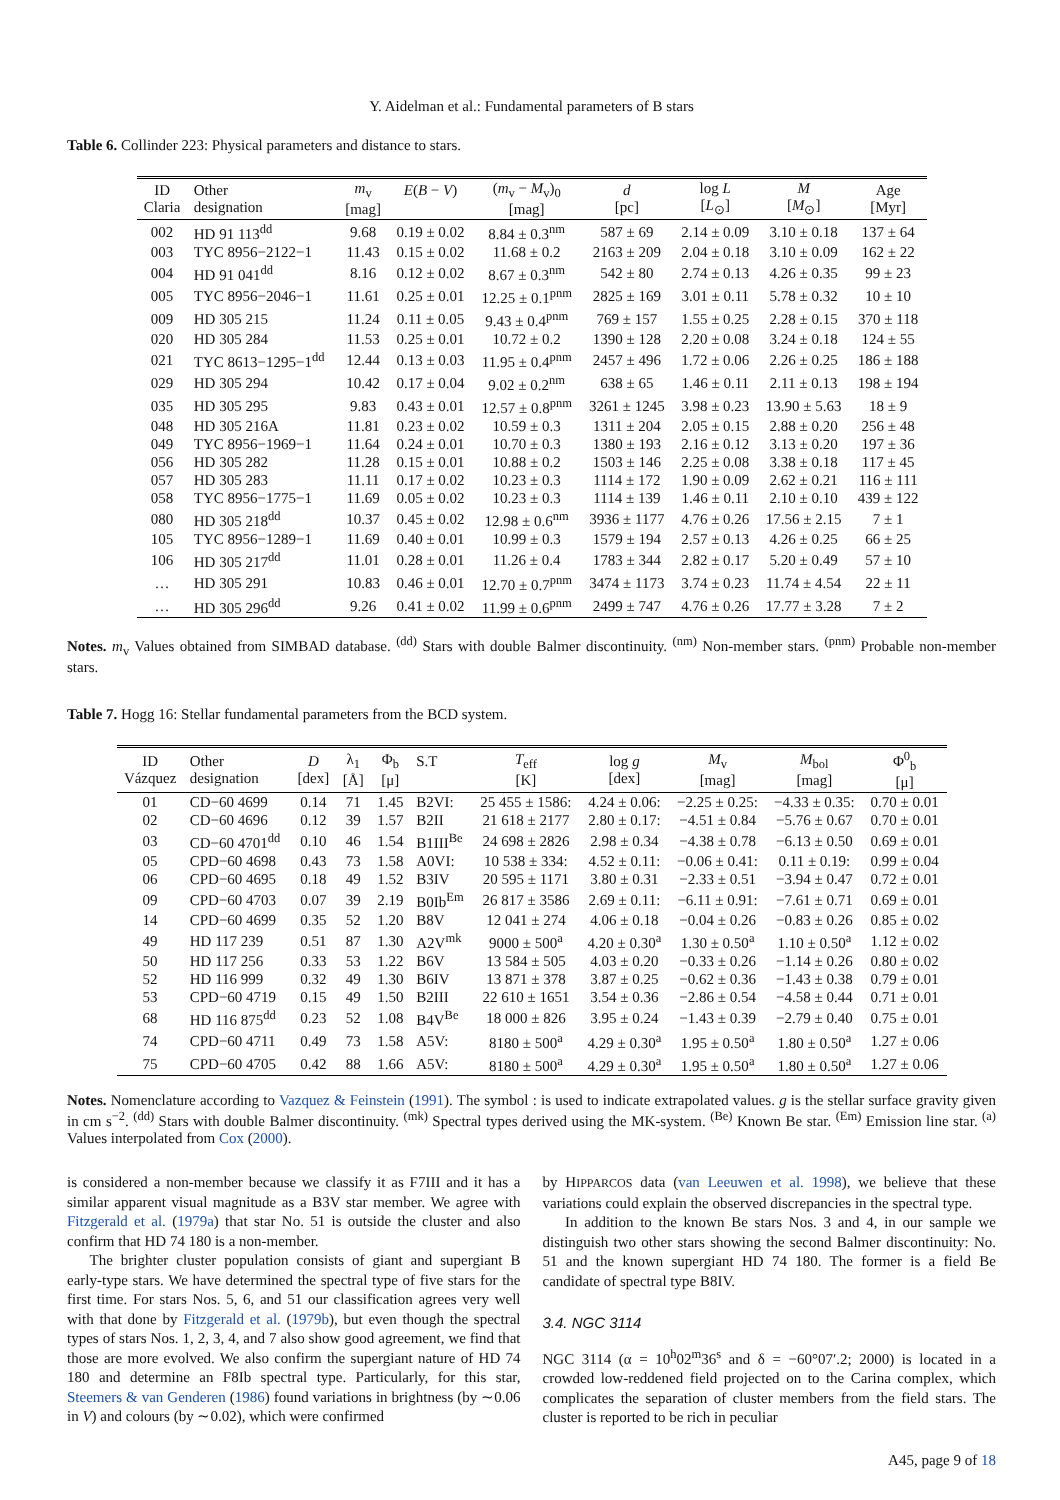Y. Aidelman et al.: Fundamental parameters of B stars
Table 6. Collinder 223: Physical parameters and distance to stars.
| ID Claria | Other designation | m<sub>v</sub> [mag] | E ( B − V ) | ( m<sub>v</sub> − M<sub>v</sub>)<sub>0</sub> [mag] | d [pc] | log L [ L<sub>⊙</sub>] | M [ M<sub>⊙</sub>] | Age [Myr] |
| --- | --- | --- | --- | --- | --- | --- | --- | --- |
| 002 | HD 91 113<sup>dd</sup> | 9.68 | 0.19 ± 0.02 | 8.84 ± 0.3<sup>nm</sup> | 587 ± 69 | 2.14 ± 0.09 | 3.10 ± 0.18 | 137 ± 64 |
| 003 | TYC 8956−2122−1 | 11.43 | 0.15 ± 0.02 | 11.68 ± 0.2 | 2163 ± 209 | 2.04 ± 0.18 | 3.10 ± 0.09 | 162 ± 22 |
| 004 | HD 91 041<sup>dd</sup> | 8.16 | 0.12 ± 0.02 | 8.67 ± 0.3<sup>nm</sup> | 542 ± 80 | 2.74 ± 0.13 | 4.26 ± 0.35 | 99 ± 23 |
| 005 | TYC 8956−2046−1 | 11.61 | 0.25 ± 0.01 | 12.25 ± 0.1<sup>pnm</sup> | 2825 ± 169 | 3.01 ± 0.11 | 5.78 ± 0.32 | 10 ± 10 |
| 009 | HD 305 215 | 11.24 | 0.11 ± 0.05 | 9.43 ± 0.4<sup>pnm</sup> | 769 ± 157 | 1.55 ± 0.25 | 2.28 ± 0.15 | 370 ± 118 |
| 020 | HD 305 284 | 11.53 | 0.25 ± 0.01 | 10.72 ± 0.2 | 1390 ± 128 | 2.20 ± 0.08 | 3.24 ± 0.18 | 124 ± 55 |
| 021 | TYC 8613−1295−1<sup>dd</sup> | 12.44 | 0.13 ± 0.03 | 11.95 ± 0.4<sup>pnm</sup> | 2457 ± 496 | 1.72 ± 0.06 | 2.26 ± 0.25 | 186 ± 188 |
| 029 | HD 305 294 | 10.42 | 0.17 ± 0.04 | 9.02 ± 0.2<sup>nm</sup> | 638 ± 65 | 1.46 ± 0.11 | 2.11 ± 0.13 | 198 ± 194 |
| 035 | HD 305 295 | 9.83 | 0.43 ± 0.01 | 12.57 ± 0.8<sup>pnm</sup> | 3261 ± 1245 | 3.98 ± 0.23 | 13.90 ± 5.63 | 18 ± 9 |
| 048 | HD 305 216A | 11.81 | 0.23 ± 0.02 | 10.59 ± 0.3 | 1311 ± 204 | 2.05 ± 0.15 | 2.88 ± 0.20 | 256 ± 48 |
| 049 | TYC 8956−1969−1 | 11.64 | 0.24 ± 0.01 | 10.70 ± 0.3 | 1380 ± 193 | 2.16 ± 0.12 | 3.13 ± 0.20 | 197 ± 36 |
| 056 | HD 305 282 | 11.28 | 0.15 ± 0.01 | 10.88 ± 0.2 | 1503 ± 146 | 2.25 ± 0.08 | 3.38 ± 0.18 | 117 ± 45 |
| 057 | HD 305 283 | 11.11 | 0.17 ± 0.02 | 10.23 ± 0.3 | 1114 ± 172 | 1.90 ± 0.09 | 2.62 ± 0.21 | 116 ± 111 |
| 058 | TYC 8956−1775−1 | 11.69 | 0.05 ± 0.02 | 10.23 ± 0.3 | 1114 ± 139 | 1.46 ± 0.11 | 2.10 ± 0.10 | 439 ± 122 |
| 080 | HD 305 218<sup>dd</sup> | 10.37 | 0.45 ± 0.02 | 12.98 ± 0.6<sup>nm</sup> | 3936 ± 1177 | 4.76 ± 0.26 | 17.56 ± 2.15 | 7 ± 1 |
| 105 | TYC 8956−1289−1 | 11.69 | 0.40 ± 0.01 | 10.99 ± 0.3 | 1579 ± 194 | 2.57 ± 0.13 | 4.26 ± 0.25 | 66 ± 25 |
| 106 | HD 305 217<sup>dd</sup> | 11.01 | 0.28 ± 0.01 | 11.26 ± 0.4 | 1783 ± 344 | 2.82 ± 0.17 | 5.20 ± 0.49 | 57 ± 10 |
| … | HD 305 291 | 10.83 | 0.46 ± 0.01 | 12.70 ± 0.7<sup>pnm</sup> | 3474 ± 1173 | 3.74 ± 0.23 | 11.74 ± 4.54 | 22 ± 11 |
| … | HD 305 296<sup>dd</sup> | 9.26 | 0.41 ± 0.02 | 11.99 ± 0.6<sup>pnm</sup> | 2499 ± 747 | 4.76 ± 0.26 | 17.77 ± 3.28 | 7 ± 2 |
Notes. m<sub>v</sub> Values obtained from SIMBAD database. <sup>(dd)</sup> Stars with double Balmer discontinuity. <sup>(nm)</sup> Non-member stars. <sup>(pnm)</sup> Probable non-member stars.
Table 7. Hogg 16: Stellar fundamental parameters from the BCD system.
| ID Vázquez | Other designation | D [dex] | λ<sub>1</sub> [Å] | Φ<sub>b</sub> [μ] | S.T | T<sub>eff</sub> [K] | log g [dex] | M<sub>v</sub> [mag] | M<sub>bol</sub> [mag] | Φ<sup>0</sup><sub>b</sub> [μ] |
| --- | --- | --- | --- | --- | --- | --- | --- | --- | --- | --- |
| 01 | CD−60 4699 | 0.14 | 71 | 1.45 | B2VI: | 25 455 ± 1586: | 4.24 ± 0.06: | −2.25 ± 0.25: | −4.33 ± 0.35: | 0.70 ± 0.01 |
| 02 | CD−60 4696 | 0.12 | 39 | 1.57 | B2II | 21 618 ± 2177 | 2.80 ± 0.17: | −4.51 ± 0.84 | −5.76 ± 0.67 | 0.70 ± 0.01 |
| 03 | CD−60 4701<sup>dd</sup> | 0.10 | 46 | 1.54 | B1III<sup>Be</sup> | 24 698 ± 2826 | 2.98 ± 0.34 | −4.38 ± 0.78 | −6.13 ± 0.50 | 0.69 ± 0.01 |
| 05 | CPD−60 4698 | 0.43 | 73 | 1.58 | A0VI: | 10 538 ± 334: | 4.52 ± 0.11: | −0.06 ± 0.41: | 0.11 ± 0.19: | 0.99 ± 0.04 |
| 06 | CPD−60 4695 | 0.18 | 49 | 1.52 | B3IV | 20 595 ± 1171 | 3.80 ± 0.31 | −2.33 ± 0.51 | −3.94 ± 0.47 | 0.72 ± 0.01 |
| 09 | CPD−60 4703 | 0.07 | 39 | 2.19 | B0Ib<sup>Em</sup> | 26 817 ± 3586 | 2.69 ± 0.11: | −6.11 ± 0.91: | −7.61 ± 0.71 | 0.69 ± 0.01 |
| 14 | CPD−60 4699 | 0.35 | 52 | 1.20 | B8V | 12 041 ± 274 | 4.06 ± 0.18 | −0.04 ± 0.26 | −0.83 ± 0.26 | 0.85 ± 0.02 |
| 49 | HD 117 239 | 0.51 | 87 | 1.30 | A2V<sup>mk</sup> | 9000 ± 500<sup>a</sup> | 4.20 ± 0.30<sup>a</sup> | 1.30 ± 0.50<sup>a</sup> | 1.10 ± 0.50<sup>a</sup> | 1.12 ± 0.02 |
| 50 | HD 117 256 | 0.33 | 53 | 1.22 | B6V | 13 584 ± 505 | 4.03 ± 0.20 | −0.33 ± 0.26 | −1.14 ± 0.26 | 0.80 ± 0.02 |
| 52 | HD 116 999 | 0.32 | 49 | 1.30 | B6IV | 13 871 ± 378 | 3.87 ± 0.25 | −0.62 ± 0.36 | −1.43 ± 0.38 | 0.79 ± 0.01 |
| 53 | CPD−60 4719 | 0.15 | 49 | 1.50 | B2III | 22 610 ± 1651 | 3.54 ± 0.36 | −2.86 ± 0.54 | −4.58 ± 0.44 | 0.71 ± 0.01 |
| 68 | HD 116 875<sup>dd</sup> | 0.23 | 52 | 1.08 | B4V<sup>Be</sup> | 18 000 ± 826 | 3.95 ± 0.24 | −1.43 ± 0.39 | −2.79 ± 0.40 | 0.75 ± 0.01 |
| 74 | CPD−60 4711 | 0.49 | 73 | 1.58 | A5V: | 8180 ± 500<sup>a</sup> | 4.29 ± 0.30<sup>a</sup> | 1.95 ± 0.50<sup>a</sup> | 1.80 ± 0.50<sup>a</sup> | 1.27 ± 0.06 |
| 75 | CPD−60 4705 | 0.42 | 88 | 1.66 | A5V: | 8180 ± 500<sup>a</sup> | 4.29 ± 0.30<sup>a</sup> | 1.95 ± 0.50<sup>a</sup> | 1.80 ± 0.50<sup>a</sup> | 1.27 ± 0.06 |
Notes. Nomenclature according to Vazquez & Feinstein (1991). The symbol : is used to indicate extrapolated values. g is the stellar surface gravity given in cm s<sup>−2</sup>. <sup>(dd)</sup> Stars with double Balmer discontinuity. <sup>(mk)</sup> Spectral types derived using the MK-system. <sup>(Be)</sup> Known Be star. <sup>(Em)</sup> Emission line star. <sup>(a)</sup> Values interpolated from Cox (2000).
is considered a non-member because we classify it as F7III and it has a similar apparent visual magnitude as a B3V star member. We agree with Fitzgerald et al. (1979a) that star No. 51 is outside the cluster and also confirm that HD 74 180 is a non-member.
The brighter cluster population consists of giant and supergiant B early-type stars. We have determined the spectral type of five stars for the first time. For stars Nos. 5, 6, and 51 our classification agrees very well with that done by Fitzgerald et al. (1979b), but even though the spectral types of stars Nos. 1, 2, 3, 4, and 7 also show good agreement, we find that those are more evolved. We also confirm the supergiant nature of HD 74 180 and determine an F8Ib spectral type. Particularly, for this star, Steemers & van Genderen (1986) found variations in brightness (by ∼0.06 in V) and colours (by ∼0.02), which were confirmed
by HIPPARCOS data (van Leeuwen et al. 1998), we believe that these variations could explain the observed discrepancies in the spectral type.
In addition to the known Be stars Nos. 3 and 4, in our sample we distinguish two other stars showing the second Balmer discontinuity: No. 51 and the known supergiant HD 74 180. The former is a field Be candidate of spectral type B8IV.
3.4. NGC 3114
NGC 3114 (α = 10<sup>h</sup>02<sup>m</sup>36<sup>s</sup> and δ = −60°07′.2; 2000) is located in a crowded low-reddened field projected on to the Carina complex, which complicates the separation of cluster members from the field stars. The cluster is reported to be rich in peculiar
A45, page 9 of 18